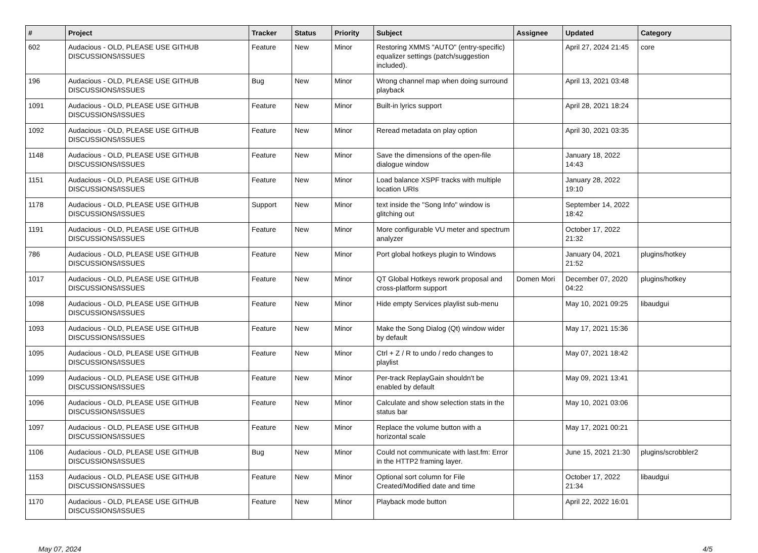| # | Project | Tracker | Status | Priority | Subject | Assignee | Updated | Category |
| --- | --- | --- | --- | --- | --- | --- | --- | --- |
| 602 | Audacious - OLD, PLEASE USE GITHUB DISCUSSIONS/ISSUES | Feature | New | Minor | Restoring XMMS "AUTO" (entry-specific) equalizer settings (patch/suggestion included). | | April 27, 2024 21:45 | core |
| 196 | Audacious - OLD, PLEASE USE GITHUB DISCUSSIONS/ISSUES | Bug | New | Minor | Wrong channel map when doing surround playback | | April 13, 2021 03:48 | |
| 1091 | Audacious - OLD, PLEASE USE GITHUB DISCUSSIONS/ISSUES | Feature | New | Minor | Built-in lyrics support | | April 28, 2021 18:24 | |
| 1092 | Audacious - OLD, PLEASE USE GITHUB DISCUSSIONS/ISSUES | Feature | New | Minor | Reread metadata on play option | | April 30, 2021 03:35 | |
| 1148 | Audacious - OLD, PLEASE USE GITHUB DISCUSSIONS/ISSUES | Feature | New | Minor | Save the dimensions of the open-file dialogue window | | January 18, 2022 14:43 | |
| 1151 | Audacious - OLD, PLEASE USE GITHUB DISCUSSIONS/ISSUES | Feature | New | Minor | Load balance XSPF tracks with multiple location URIs | | January 28, 2022 19:10 | |
| 1178 | Audacious - OLD, PLEASE USE GITHUB DISCUSSIONS/ISSUES | Support | New | Minor | text inside the "Song Info" window is glitching out | | September 14, 2022 18:42 | |
| 1191 | Audacious - OLD, PLEASE USE GITHUB DISCUSSIONS/ISSUES | Feature | New | Minor | More configurable VU meter and spectrum analyzer | | October 17, 2022 21:32 | |
| 786 | Audacious - OLD, PLEASE USE GITHUB DISCUSSIONS/ISSUES | Feature | New | Minor | Port global hotkeys plugin to Windows | | January 04, 2021 21:52 | plugins/hotkey |
| 1017 | Audacious - OLD, PLEASE USE GITHUB DISCUSSIONS/ISSUES | Feature | New | Minor | QT Global Hotkeys rework proposal and cross-platform support | Domen Mori | December 07, 2020 04:22 | plugins/hotkey |
| 1098 | Audacious - OLD, PLEASE USE GITHUB DISCUSSIONS/ISSUES | Feature | New | Minor | Hide empty Services playlist sub-menu | | May 10, 2021 09:25 | libaudgui |
| 1093 | Audacious - OLD, PLEASE USE GITHUB DISCUSSIONS/ISSUES | Feature | New | Minor | Make the Song Dialog (Qt) window wider by default | | May 17, 2021 15:36 | |
| 1095 | Audacious - OLD, PLEASE USE GITHUB DISCUSSIONS/ISSUES | Feature | New | Minor | Ctrl + Z / R to undo / redo changes to playlist | | May 07, 2021 18:42 | |
| 1099 | Audacious - OLD, PLEASE USE GITHUB DISCUSSIONS/ISSUES | Feature | New | Minor | Per-track ReplayGain shouldn't be enabled by default | | May 09, 2021 13:41 | |
| 1096 | Audacious - OLD, PLEASE USE GITHUB DISCUSSIONS/ISSUES | Feature | New | Minor | Calculate and show selection stats in the status bar | | May 10, 2021 03:06 | |
| 1097 | Audacious - OLD, PLEASE USE GITHUB DISCUSSIONS/ISSUES | Feature | New | Minor | Replace the volume button with a horizontal scale | | May 17, 2021 00:21 | |
| 1106 | Audacious - OLD, PLEASE USE GITHUB DISCUSSIONS/ISSUES | Bug | New | Minor | Could not communicate with last.fm: Error in the HTTP2 framing layer. | | June 15, 2021 21:30 | plugins/scrobbler2 |
| 1153 | Audacious - OLD, PLEASE USE GITHUB DISCUSSIONS/ISSUES | Feature | New | Minor | Optional sort column for File Created/Modified date and time | | October 17, 2022 21:34 | libaudgui |
| 1170 | Audacious - OLD, PLEASE USE GITHUB DISCUSSIONS/ISSUES | Feature | New | Minor | Playback mode button | | April 22, 2022 16:01 | |
May 07, 2024 4/5